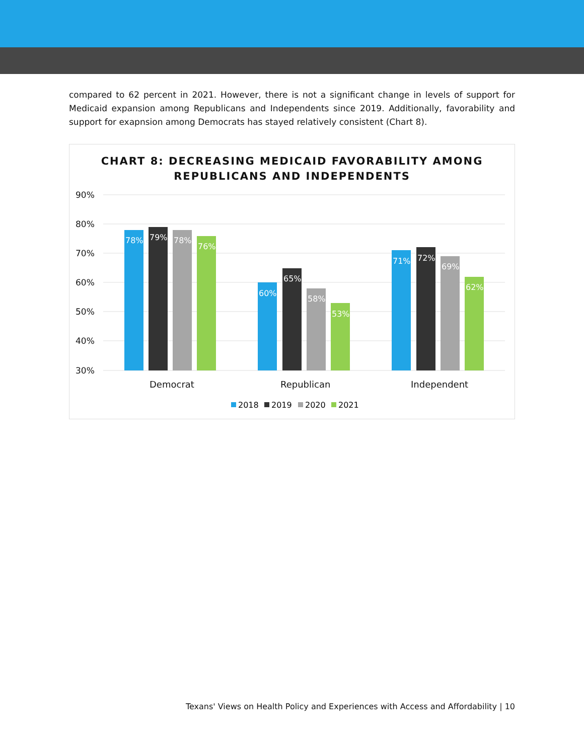compared to 62 percent in 2021. However, there is not a significant change in levels of support for Medicaid expansion among Republicans and Independents since 2019. Additionally, favorability and support for exapnsion among Democrats has stayed relatively consistent (Chart 8).
CHART 8: DECREASING MEDICAID FAVORABILITY AMONG
REPUBLICANS AND INDEPENDENTS
90%
80%
70%
60%
50%
40%
30%
78%
79%
78%
76%
60%
65%
58%
53%
71%
72%
69%
62%
Democrat
Republican
Independent
2018
2019
2020
2021
Texans' Views on Health Policy and Experiences with Access and Affordability | 10